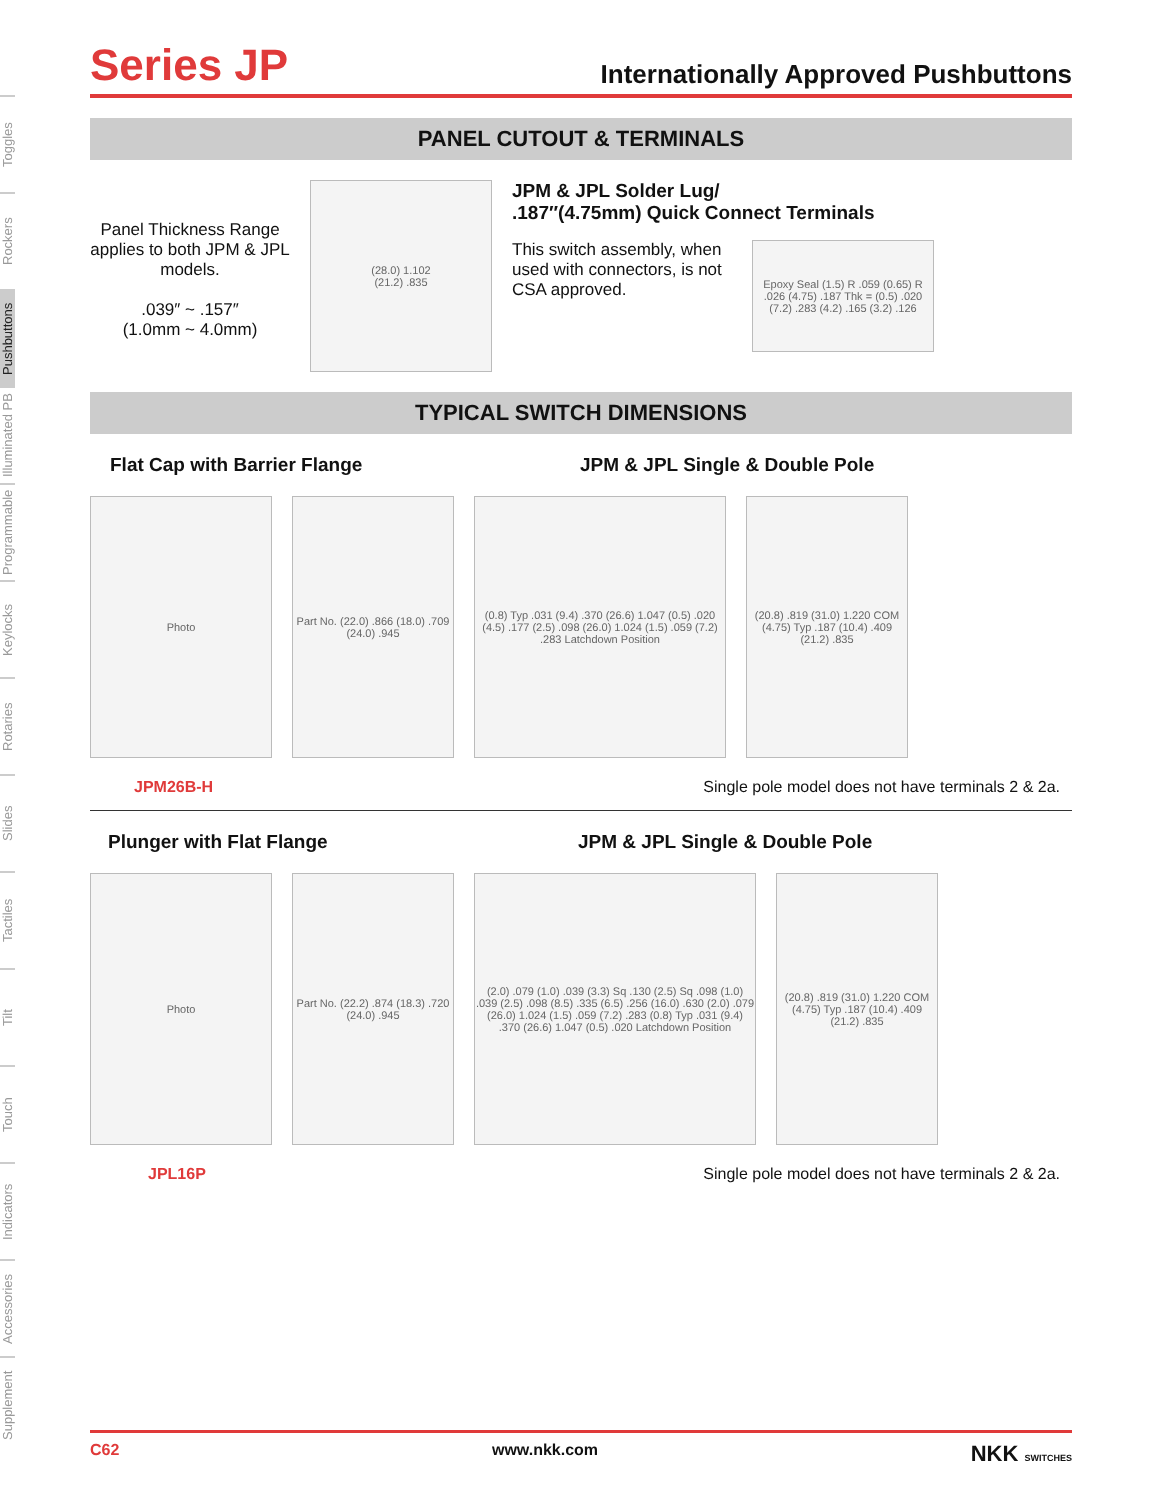Toggles
Rockers
Pushbuttons
Illuminated PB
Programmable
Keylocks
Rotaries
Slides
Tactiles
Tilt
Touch
Indicators
Accessories
Supplement
Series JP
Internationally Approved Pushbuttons
PANEL CUTOUT & TERMINALS
Panel Thickness Range applies to both JPM & JPL models.
.039″ ~ .157″
(1.0mm ~ 4.0mm)
(28.0) 1.102
(21.2) .835
JPM & JPL Solder Lug/
.187″(4.75mm) Quick Connect Terminals
This switch assembly, when used with connectors, is not CSA approved.
Epoxy Seal (1.5) R .059 (0.65) R .026 (4.75) .187 Thk = (0.5) .020 (7.2) .283 (4.2) .165 (3.2) .126
TYPICAL SWITCH DIMENSIONS
Flat Cap with Barrier Flange JPM & JPL Single & Double Pole
Photo Part No. (22.0) .866 (18.0) .709 (24.0) .945
(0.8) Typ .031 (9.4) .370 (26.6) 1.047 (0.5) .020 (4.5) .177 (2.5) .098 (26.0) 1.024 (1.5) .059 (7.2) .283 Latchdown Position
(20.8) .819 (31.0) 1.220 COM (4.75) Typ .187 (10.4) .409 (21.2) .835
JPM26B-H Single pole model does not have terminals 2 & 2a.
Plunger with Flat Flange JPM & JPL Single & Double Pole
Photo Part No. (22.2) .874 (18.3) .720 (24.0) .945
(2.0) .079 (1.0) .039 (3.3) Sq .130 (2.5) Sq .098 (1.0) .039 (2.5) .098 (8.5) .335 (6.5) .256 (16.0) .630 (2.0) .079 (26.0) 1.024 (1.5) .059 (7.2) .283 (0.8) Typ .031 (9.4) .370 (26.6) 1.047 (0.5) .020 Latchdown Position
(20.8) .819 (31.0) 1.220 COM (4.75) Typ .187 (10.4) .409 (21.2) .835
JPL16P Single pole model does not have terminals 2 & 2a.
C62 www.nkk.com NKK SWITCHES